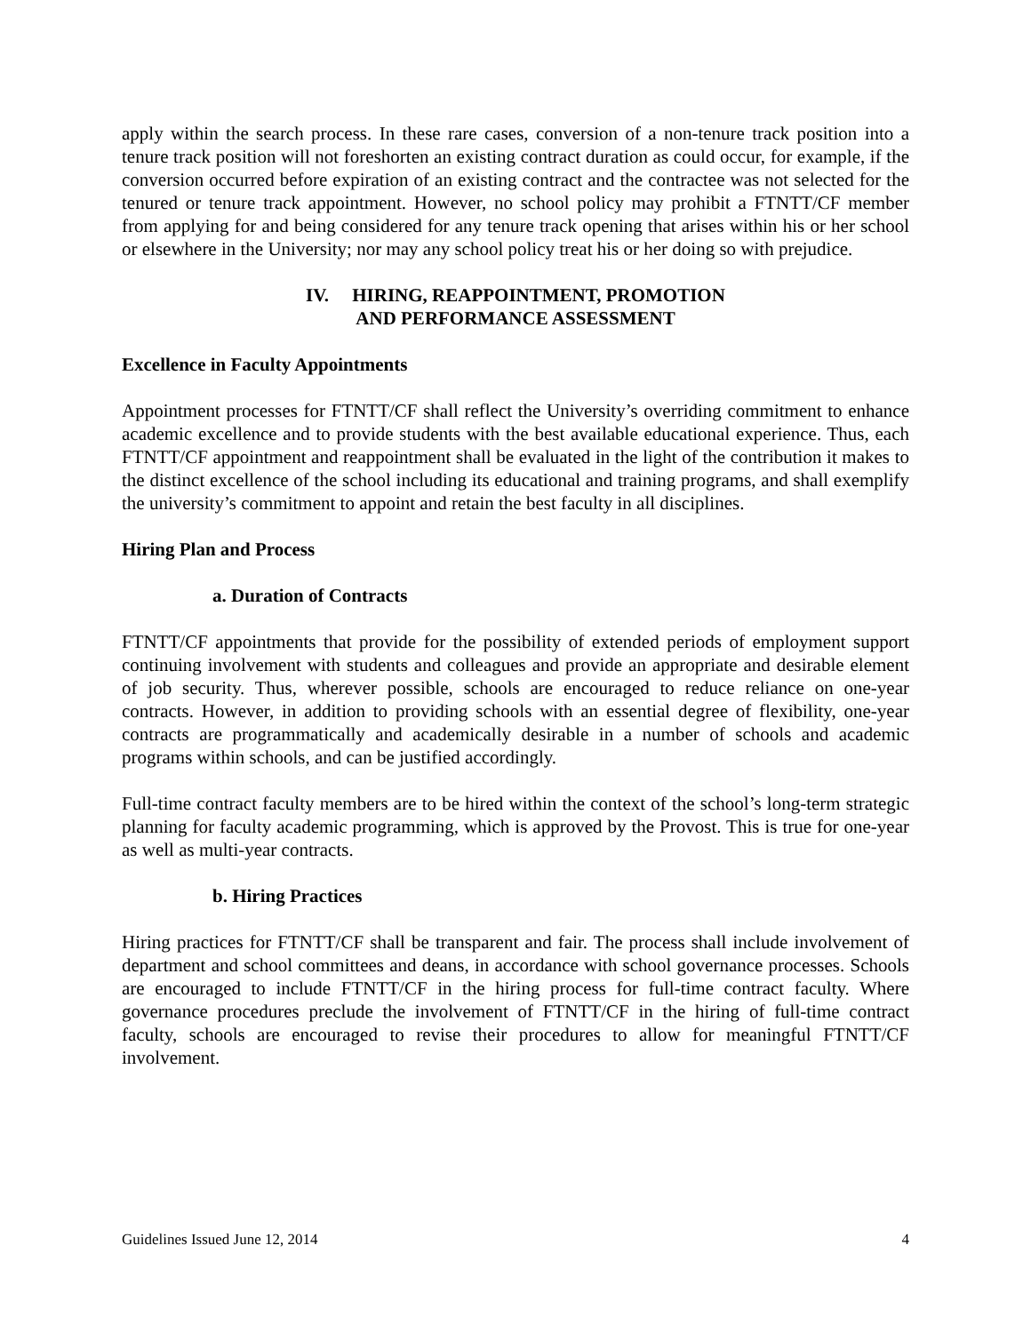apply within the search process. In these rare cases, conversion of a non-tenure track position into a tenure track position will not foreshorten an existing contract duration as could occur, for example, if the conversion occurred before expiration of an existing contract and the contractee was not selected for the tenured or tenure track appointment. However, no school policy may prohibit a FTNTT/CF member from applying for and being considered for any tenure track opening that arises within his or her school or elsewhere in the University; nor may any school policy treat his or her doing so with prejudice.
IV. HIRING, REAPPOINTMENT, PROMOTION
AND PERFORMANCE ASSESSMENT
Excellence in Faculty Appointments
Appointment processes for FTNTT/CF shall reflect the University’s overriding commitment to enhance academic excellence and to provide students with the best available educational experience. Thus, each FTNTT/CF appointment and reappointment shall be evaluated in the light of the contribution it makes to the distinct excellence of the school including its educational and training programs, and shall exemplify the university’s commitment to appoint and retain the best faculty in all disciplines.
Hiring Plan and Process
a. Duration of Contracts
FTNTT/CF appointments that provide for the possibility of extended periods of employment support continuing involvement with students and colleagues and provide an appropriate and desirable element of job security. Thus, wherever possible, schools are encouraged to reduce reliance on one-year contracts. However, in addition to providing schools with an essential degree of flexibility, one-year contracts are programmatically and academically desirable in a number of schools and academic programs within schools, and can be justified accordingly.
Full-time contract faculty members are to be hired within the context of the school’s long-term strategic planning for faculty academic programming, which is approved by the Provost. This is true for one-year as well as multi-year contracts.
b. Hiring Practices
Hiring practices for FTNTT/CF shall be transparent and fair. The process shall include involvement of department and school committees and deans, in accordance with school governance processes. Schools are encouraged to include FTNTT/CF in the hiring process for full-time contract faculty. Where governance procedures preclude the involvement of FTNTT/CF in the hiring of full-time contract faculty, schools are encouraged to revise their procedures to allow for meaningful FTNTT/CF involvement.
Guidelines Issued June 12, 2014 4